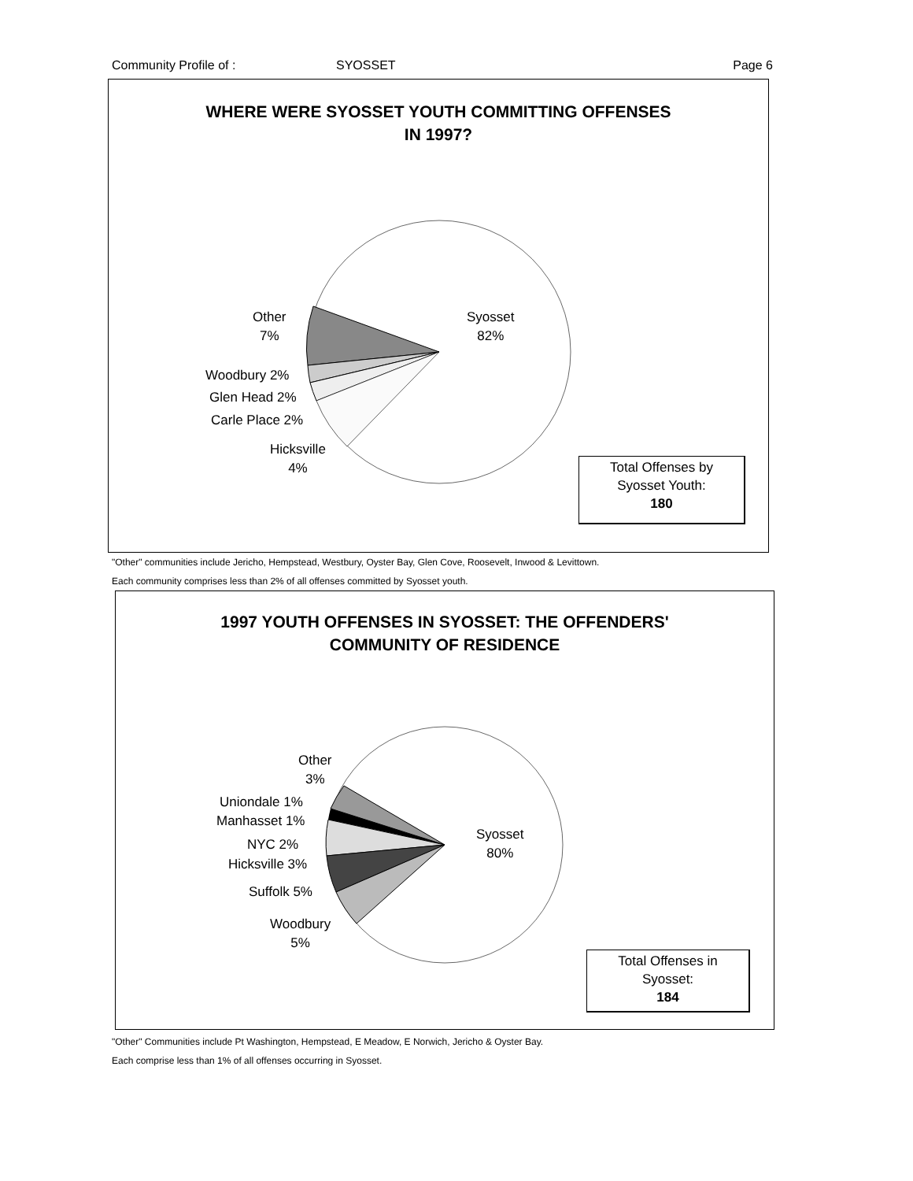Community Profile of : SYOSSET Page 6
WHERE WERE SYOSSET YOUTH COMMITTING OFFENSES
IN 1997?
Other
7%
Syosset
82%
Woodbury 2%
Glen Head 2%
Carle Place 2%
Hicksville
4%
Total Offenses by
Syosset Youth:
180
"Other" communities include Jericho, Hempstead, Westbury, Oyster Bay, Glen Cove, Roosevelt, Inwood & Levittown.
Each community comprises less than 2% of all offenses committed by Syosset youth.
1997 YOUTH OFFENSES IN SYOSSET: THE OFFENDERS'
COMMUNITY OF RESIDENCE
Other
3%
Uniondale 1%
Manhasset 1%
NYC 2%
Hicksville 3%
Suffolk 5%
Woodbury
5%
Syosset
80%
Total Offenses in
Syosset:
184
"Other" Communities include Pt Washington, Hempstead, E Meadow, E Norwich, Jericho & Oyster Bay.
Each comprise less than 1% of all offenses occurring in Syosset.